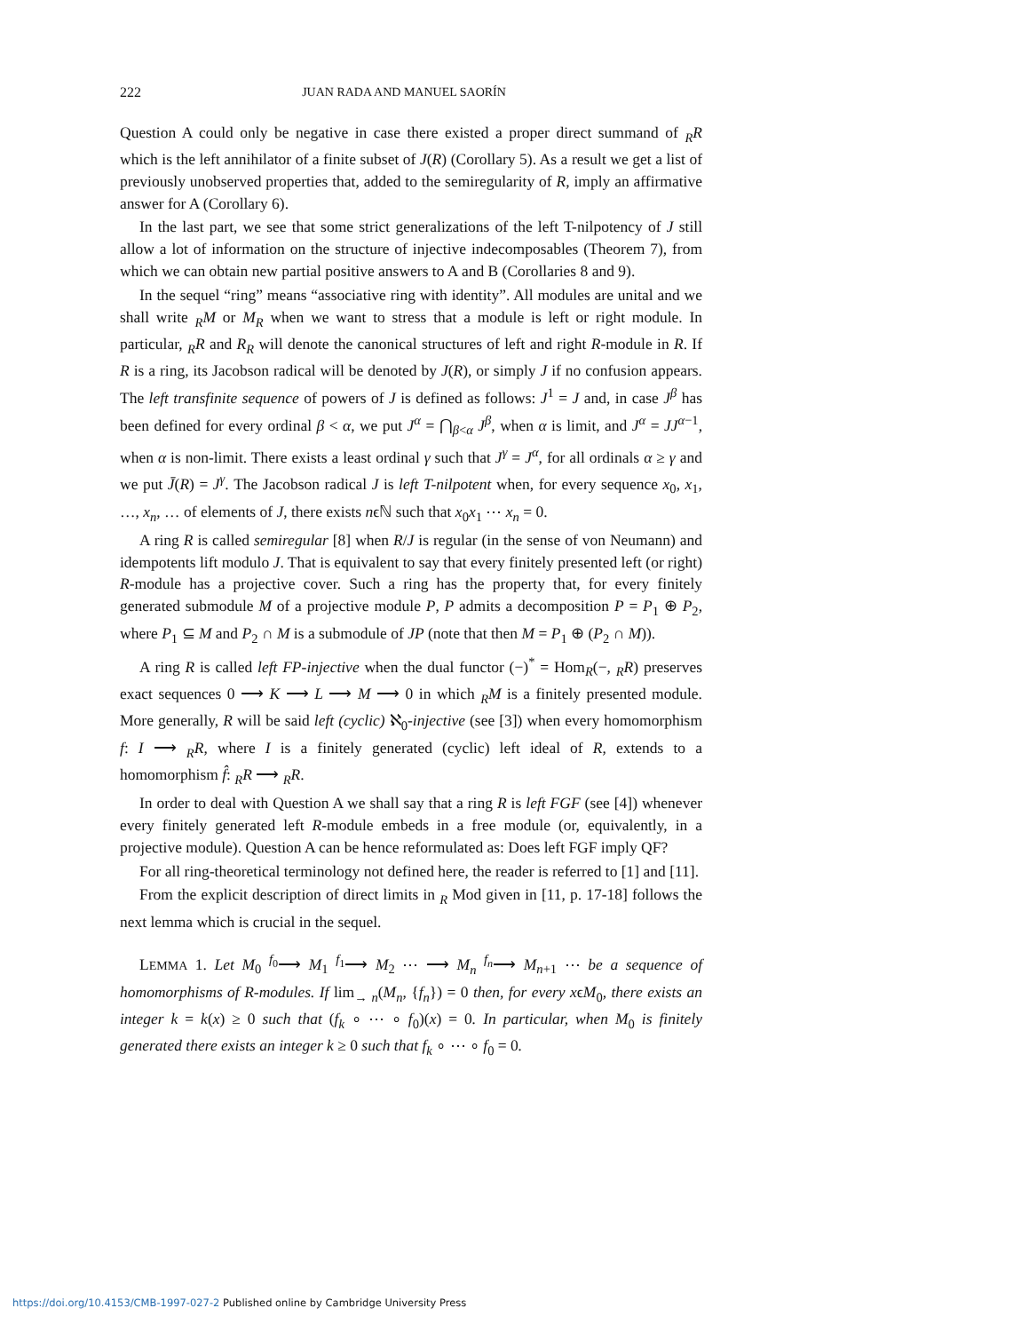222 JUAN RADA AND MANUEL SAORÍN
Question A could only be negative in case there existed a proper direct summand of <sub>R</sub>R which is the left annihilator of a finite subset of J(R) (Corollary 5). As a result we get a list of previously unobserved properties that, added to the semiregularity of R, imply an affirmative answer for A (Corollary 6).
In the last part, we see that some strict generalizations of the left T-nilpotency of J still allow a lot of information on the structure of injective indecomposables (Theorem 7), from which we can obtain new partial positive answers to A and B (Corollaries 8 and 9).
In the sequel “ring” means “associative ring with identity”. All modules are unital and we shall write <sub>R</sub>M or M<sub>R</sub> when we want to stress that a module is left or right module. In particular, <sub>R</sub>R and R<sub>R</sub> will denote the canonical structures of left and right R-module in R. If R is a ring, its Jacobson radical will be denoted by J(R), or simply J if no confusion appears. The left transfinite sequence of powers of J is defined as follows: J<sup>1</sup> = J and, in case J<sup>β</sup> has been defined for every ordinal β < α, we put J<sup>α</sup> = ⋂<sub>β<α</sub> J<sup>β</sup>, when α is limit, and J<sup>α</sup> = JJ<sup>α−1</sup>, when α is non-limit. There exists a least ordinal γ such that J<sup>γ</sup> = J<sup>α</sup>, for all ordinals α ≥ γ and we put J̄(R) = J<sup>γ</sup>. The Jacobson radical J is left T-nilpotent when, for every sequence x<sub>0</sub>, x<sub>1</sub>, …, x<sub>n</sub>, … of elements of J, there exists nϵℕ such that x<sub>0</sub>x<sub>1</sub> ⋯ x<sub>n</sub> = 0.
A ring R is called semiregular [8] when R/J is regular (in the sense of von Neumann) and idempotents lift modulo J. That is equivalent to say that every finitely presented left (or right) R-module has a projective cover. Such a ring has the property that, for every finitely generated submodule M of a projective module P, P admits a decomposition P = P<sub>1</sub> ⊕ P<sub>2</sub>, where P<sub>1</sub> ⊆ M and P<sub>2</sub> ∩ M is a submodule of JP (note that then M = P<sub>1</sub> ⊕ (P<sub>2</sub> ∩ M)).
A ring R is called left FP-injective when the dual functor (−)<sup>*</sup> = Hom<sub>R</sub>(−, <sub>R</sub>R) preserves exact sequences 0 ⟶ K ⟶ L ⟶ M ⟶ 0 in which <sub>R</sub>M is a finitely presented module. More generally, R will be said left (cyclic) ℵ<sub>0</sub>-injective (see [3]) when every homomorphism f: I ⟶ <sub>R</sub>R, where I is a finitely generated (cyclic) left ideal of R, extends to a homomorphism f̂: <sub>R</sub>R ⟶ <sub>R</sub>R.
In order to deal with Question A we shall say that a ring R is left FGF (see [4]) whenever every finitely generated left R-module embeds in a free module (or, equivalently, in a projective module). Question A can be hence reformulated as: Does left FGF imply QF?
For all ring-theoretical terminology not defined here, the reader is referred to [1] and [11].
From the explicit description of direct limits in <sub>R</sub> Mod given in [11, p. 17-18] follows the next lemma which is crucial in the sequel.
LEMMA 1. Let M<sub>0</sub> <sup>f<sub>0</sub></sup>⟶ M<sub>1</sub> <sup>f<sub>1</sub></sup>⟶ M<sub>2</sub> ⋯ ⟶ M<sub>n</sub> <sup>f<sub>n</sub></sup>⟶ M<sub>n+1</sub> ⋯ be a sequence of homomorphisms of R-modules. If lim<sub>→ n</sub>(M<sub>n</sub>, {f<sub>n</sub>}) = 0 then, for every xϵM<sub>0</sub>, there exists an integer k = k(x) ≥ 0 such that (f<sub>k</sub> ∘ ⋯ ∘ f<sub>0</sub>)(x) = 0. In particular, when M<sub>0</sub> is finitely generated there exists an integer k ≥ 0 such that f<sub>k</sub> ∘ ⋯ ∘ f<sub>0</sub> = 0.
https://doi.org/10.4153/CMB-1997-027-2 Published online by Cambridge University Press